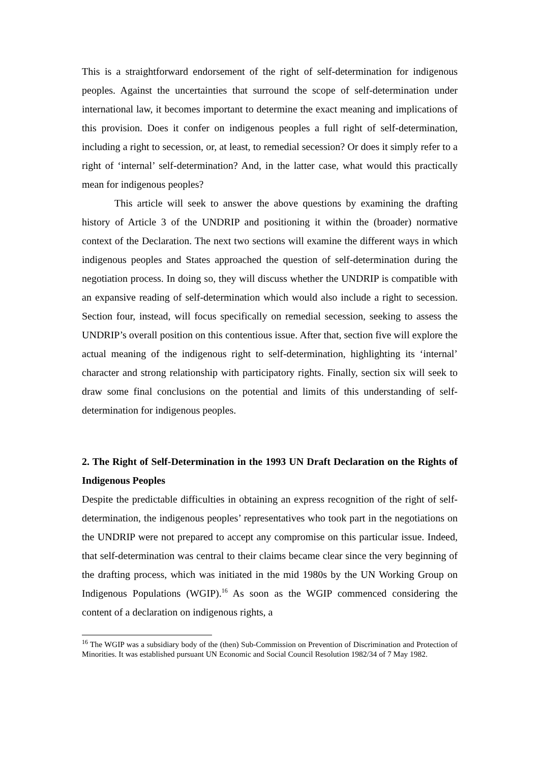This is a straightforward endorsement of the right of self-determination for indigenous peoples. Against the uncertainties that surround the scope of self-determination under international law, it becomes important to determine the exact meaning and implications of this provision. Does it confer on indigenous peoples a full right of self-determination, including a right to secession, or, at least, to remedial secession? Or does it simply refer to a right of ‘internal’ self-determination? And, in the latter case, what would this practically mean for indigenous peoples?
This article will seek to answer the above questions by examining the drafting history of Article 3 of the UNDRIP and positioning it within the (broader) normative context of the Declaration. The next two sections will examine the different ways in which indigenous peoples and States approached the question of self-determination during the negotiation process. In doing so, they will discuss whether the UNDRIP is compatible with an expansive reading of self-determination which would also include a right to secession. Section four, instead, will focus specifically on remedial secession, seeking to assess the UNDRIP’s overall position on this contentious issue. After that, section five will explore the actual meaning of the indigenous right to self-determination, highlighting its ‘internal’ character and strong relationship with participatory rights. Finally, section six will seek to draw some final conclusions on the potential and limits of this understanding of self-determination for indigenous peoples.
2. The Right of Self-Determination in the 1993 UN Draft Declaration on the Rights of Indigenous Peoples
Despite the predictable difficulties in obtaining an express recognition of the right of self-determination, the indigenous peoples’ representatives who took part in the negotiations on the UNDRIP were not prepared to accept any compromise on this particular issue. Indeed, that self-determination was central to their claims became clear since the very beginning of the drafting process, which was initiated in the mid 1980s by the UN Working Group on Indigenous Populations (WGIP).<sup>16</sup> As soon as the WGIP commenced considering the content of a declaration on indigenous rights, a
<sup>16</sup> The WGIP was a subsidiary body of the (then) Sub-Commission on Prevention of Discrimination and Protection of Minorities. It was established pursuant UN Economic and Social Council Resolution 1982/34 of 7 May 1982.